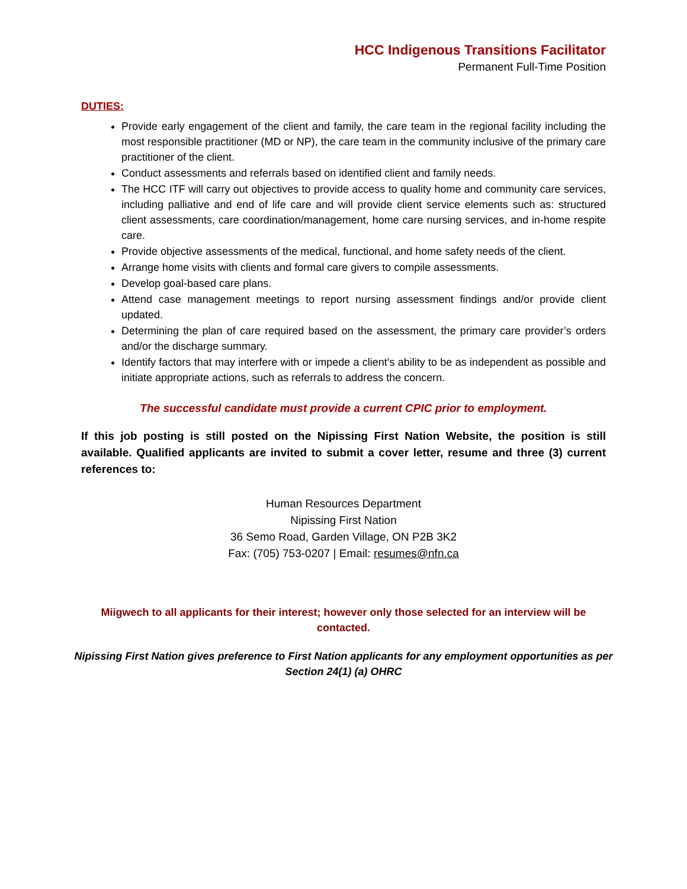HCC Indigenous Transitions Facilitator
Permanent Full-Time Position
DUTIES:
Provide early engagement of the client and family, the care team in the regional facility including the most responsible practitioner (MD or NP), the care team in the community inclusive of the primary care practitioner of the client.
Conduct assessments and referrals based on identified client and family needs.
The HCC ITF will carry out objectives to provide access to quality home and community care services, including palliative and end of life care and will provide client service elements such as: structured client assessments, care coordination/management, home care nursing services, and in-home respite care.
Provide objective assessments of the medical, functional, and home safety needs of the client.
Arrange home visits with clients and formal care givers to compile assessments.
Develop goal-based care plans.
Attend case management meetings to report nursing assessment findings and/or provide client updated.
Determining the plan of care required based on the assessment, the primary care provider’s orders and/or the discharge summary.
Identify factors that may interfere with or impede a client’s ability to be as independent as possible and initiate appropriate actions, such as referrals to address the concern.
The successful candidate must provide a current CPIC prior to employment.
If this job posting is still posted on the Nipissing First Nation Website, the position is still available. Qualified applicants are invited to submit a cover letter, resume and three (3) current references to:
Human Resources Department
Nipissing First Nation
36 Semo Road, Garden Village, ON P2B 3K2
Fax: (705) 753-0207 | Email: resumes@nfn.ca
Miigwech to all applicants for their interest; however only those selected for an interview will be contacted.
Nipissing First Nation gives preference to First Nation applicants for any employment opportunities as per Section 24(1) (a) OHRC